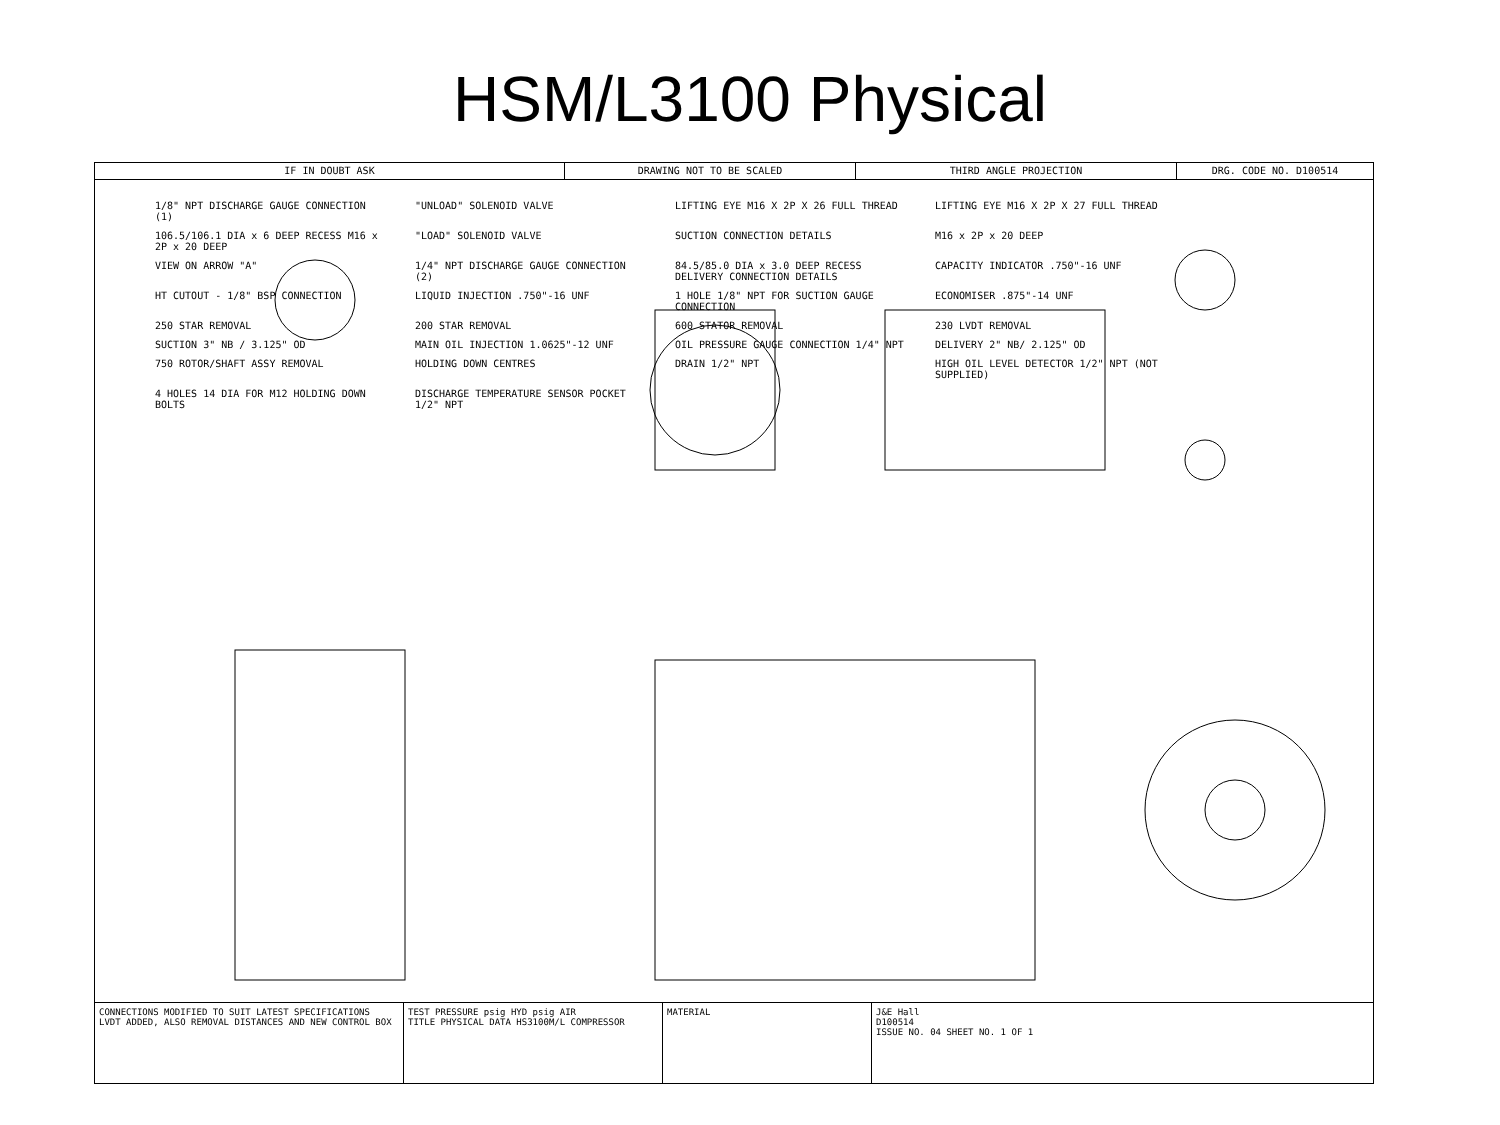HSM/L3100 Physical
IF IN DOUBT ASK DRAWING NOT TO BE SCALED THIRD ANGLE PROJECTION DRG. CODE NO. D100514
1/8" NPT DISCHARGE GAUGE CONNECTION (1) "UNLOAD" SOLENOID VALVE LIFTING EYE M16 X 2P X 26 FULL THREAD LIFTING EYE M16 X 2P X 27 FULL THREAD 106.5/106.1 DIA x 6 DEEP RECESS M16 x 2P x 20 DEEP "LOAD" SOLENOID VALVE SUCTION CONNECTION DETAILS M16 x 2P x 20 DEEP VIEW ON ARROW "A" 1/4" NPT DISCHARGE GAUGE CONNECTION (2) 84.5/85.0 DIA x 3.0 DEEP RECESS DELIVERY CONNECTION DETAILS CAPACITY INDICATOR .750"-16 UNF HT CUTOUT - 1/8" BSP CONNECTION LIQUID INJECTION .750"-16 UNF 1 HOLE 1/8" NPT FOR SUCTION GAUGE CONNECTION ECONOMISER .875"-14 UNF 250 STAR REMOVAL 200 STAR REMOVAL 600 STATOR REMOVAL 230 LVDT REMOVAL SUCTION 3" NB / 3.125" OD MAIN OIL INJECTION 1.0625"-12 UNF OIL PRESSURE GAUGE CONNECTION 1/4" NPT DELIVERY 2" NB/ 2.125" OD 750 ROTOR/SHAFT ASSY REMOVAL HOLDING DOWN CENTRES DRAIN 1/2" NPT HIGH OIL LEVEL DETECTOR 1/2" NPT (NOT SUPPLIED) 4 HOLES 14 DIA FOR M12 HOLDING DOWN BOLTS DISCHARGE TEMPERATURE SENSOR POCKET 1/2" NPT
CONNECTIONS MODIFIED TO SUIT LATEST SPECIFICATIONS
LVDT ADDED, ALSO REMOVAL DISTANCES AND NEW CONTROL BOX
TEST PRESSURE psig HYD psig AIR
TITLE PHYSICAL DATA HS3100M/L COMPRESSOR
MATERIAL J&E Hall
D100514
ISSUE NO. 04 SHEET NO. 1 OF 1